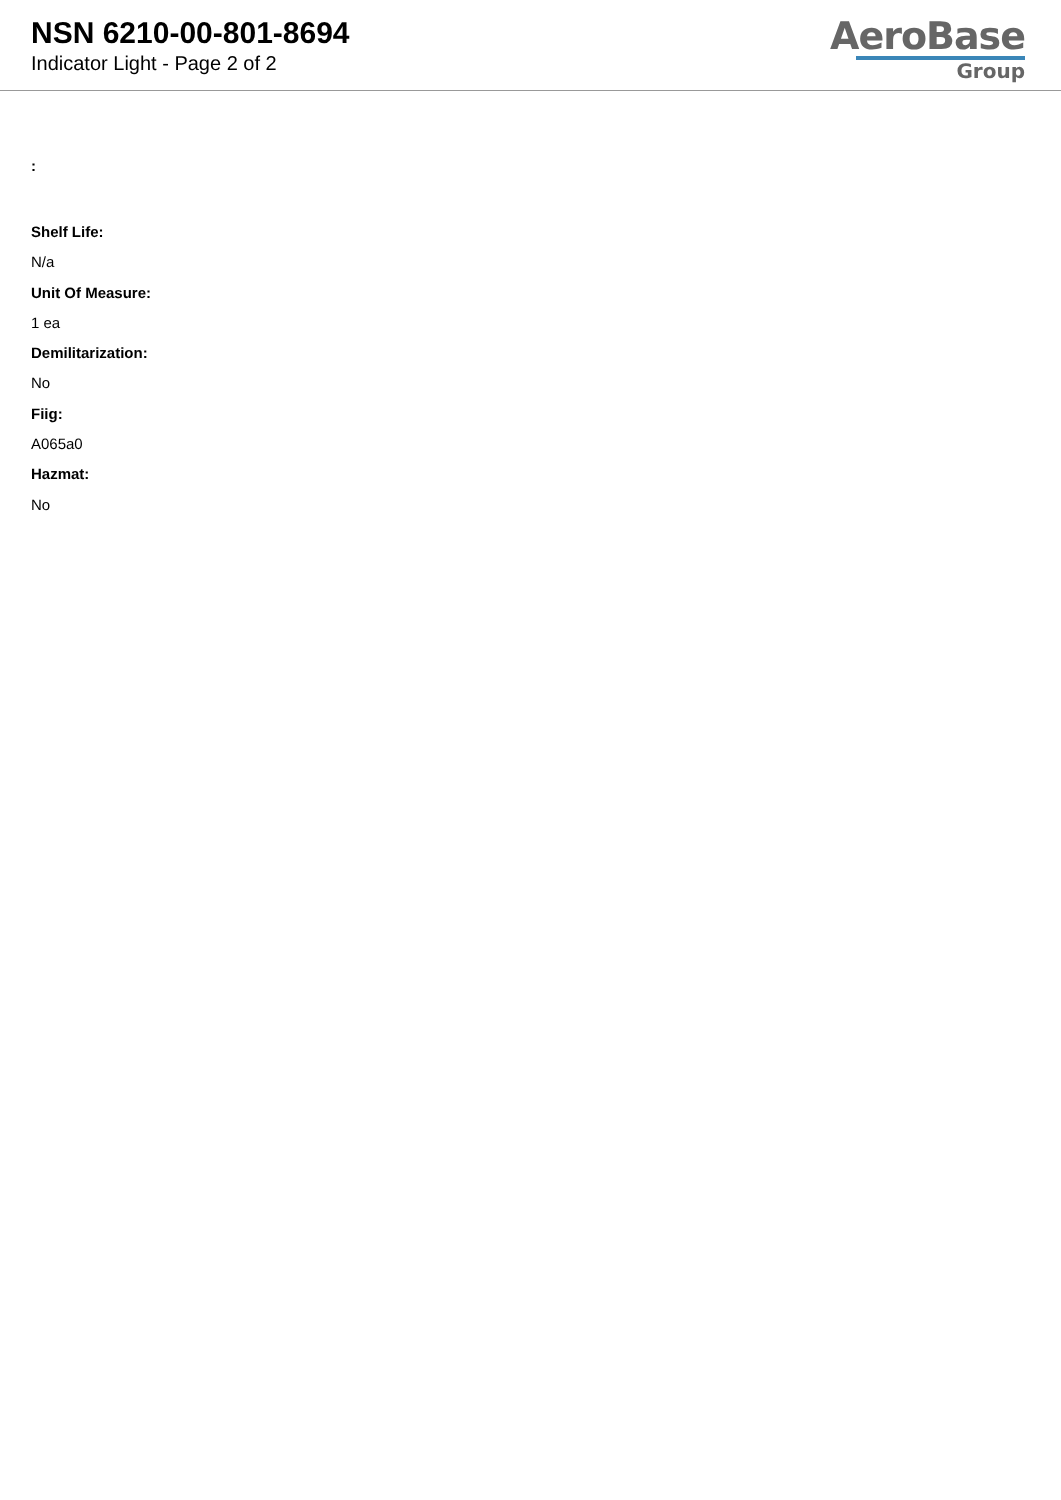NSN 6210-00-801-8694
Indicator Light - Page 2 of 2
AeroBase
Group
:
Shelf Life:
N/a
Unit Of Measure:
1 ea
Demilitarization:
No
Fiig:
A065a0
Hazmat:
No